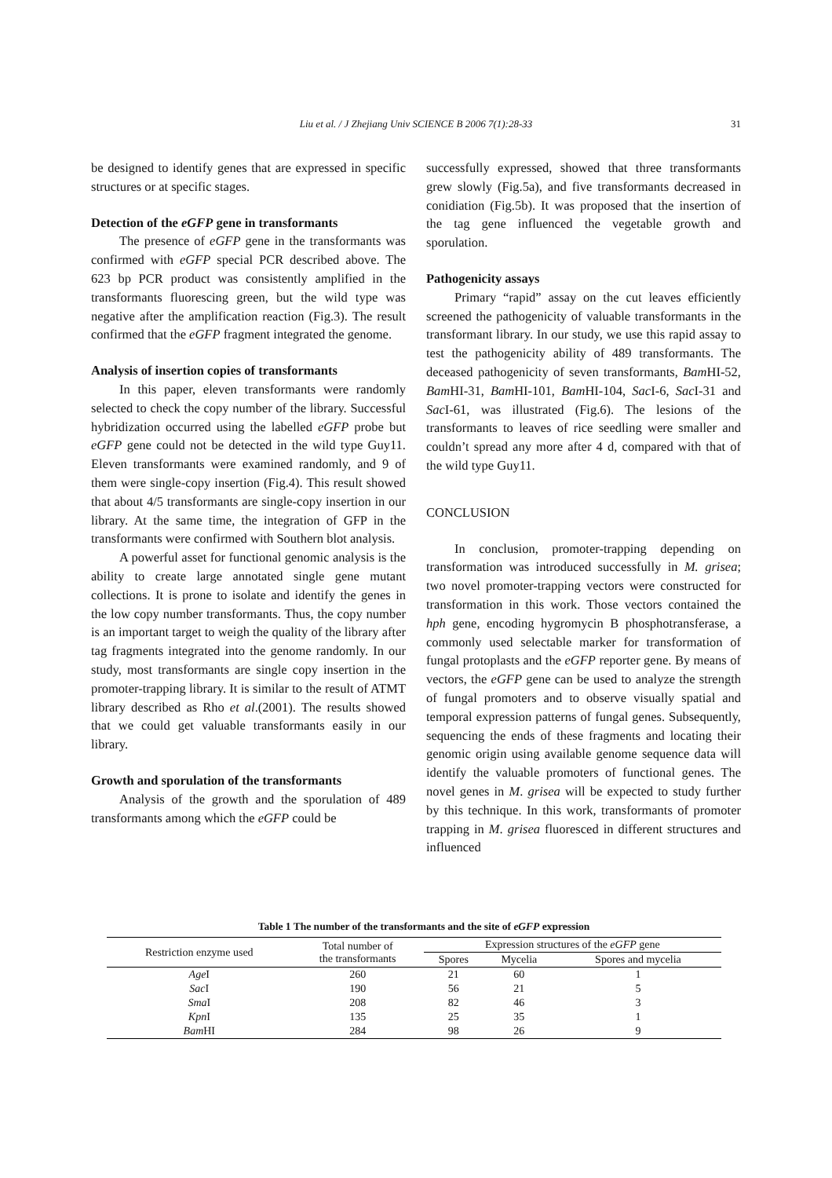Liu et al. / J Zhejiang Univ SCIENCE B 2006 7(1):28-33 31
be designed to identify genes that are expressed in specific structures or at specific stages.
Detection of the eGFP gene in transformants
The presence of eGFP gene in the transformants was confirmed with eGFP special PCR described above. The 623 bp PCR product was consistently amplified in the transformants fluorescing green, but the wild type was negative after the amplification reaction (Fig.3). The result confirmed that the eGFP fragment integrated the genome.
Analysis of insertion copies of transformants
In this paper, eleven transformants were randomly selected to check the copy number of the library. Successful hybridization occurred using the labelled eGFP probe but eGFP gene could not be detected in the wild type Guy11. Eleven transformants were examined randomly, and 9 of them were single-copy insertion (Fig.4). This result showed that about 4/5 transformants are single-copy insertion in our library. At the same time, the integration of GFP in the transformants were confirmed with Southern blot analysis.
A powerful asset for functional genomic analysis is the ability to create large annotated single gene mutant collections. It is prone to isolate and identify the genes in the low copy number transformants. Thus, the copy number is an important target to weigh the quality of the library after tag fragments integrated into the genome randomly. In our study, most transformants are single copy insertion in the promoter-trapping library. It is similar to the result of ATMT library described as Rho et al.(2001). The results showed that we could get valuable transformants easily in our library.
Growth and sporulation of the transformants
Analysis of the growth and the sporulation of 489 transformants among which the eGFP could be
successfully expressed, showed that three transformants grew slowly (Fig.5a), and five transformants decreased in conidiation (Fig.5b). It was proposed that the insertion of the tag gene influenced the vegetable growth and sporulation.
Pathogenicity assays
Primary “rapid” assay on the cut leaves efficiently screened the pathogenicity of valuable transformants in the transformant library. In our study, we use this rapid assay to test the pathogenicity ability of 489 transformants. The deceased pathogenicity of seven transformants, Bam HI-52, Bam HI-31, Bam HI-101, Bam HI-104, Sac I-6, Sac I-31 and Sac I-61, was illustrated (Fig.6). The lesions of the transformants to leaves of rice seedling were smaller and couldn’t spread any more after 4 d, compared with that of the wild type Guy11.
CONCLUSION
In conclusion, promoter-trapping depending on transformation was introduced successfully in M. grisea; two novel promoter-trapping vectors were constructed for transformation in this work. Those vectors contained the hph gene, encoding hygromycin B phosphotransferase, a commonly used selectable marker for transformation of fungal protoplasts and the eGFP reporter gene. By means of vectors, the eGFP gene can be used to analyze the strength of fungal promoters and to observe visually spatial and temporal expression patterns of fungal genes. Subsequently, sequencing the ends of these fragments and locating their genomic origin using available genome sequence data will identify the valuable promoters of functional genes. The novel genes in M. grisea will be expected to study further by this technique. In this work, transformants of promoter trapping in M. grisea fluoresced in different structures and influenced
Table 1 The number of the transformants and the site of eGFP expression
| Restriction enzyme used | Total number of the transformants | Expression structures of the eGFP gene | | |
| --- | --- | --- | --- | --- |
| | | Spores | Mycelia | Spores and mycelia |
| Age I | 260 | 21 | 60 | 1 |
| Sac I | 190 | 56 | 21 | 5 |
| Sma I | 208 | 82 | 46 | 3 |
| Kpn I | 135 | 25 | 35 | 1 |
| Bam HI | 284 | 98 | 26 | 9 |